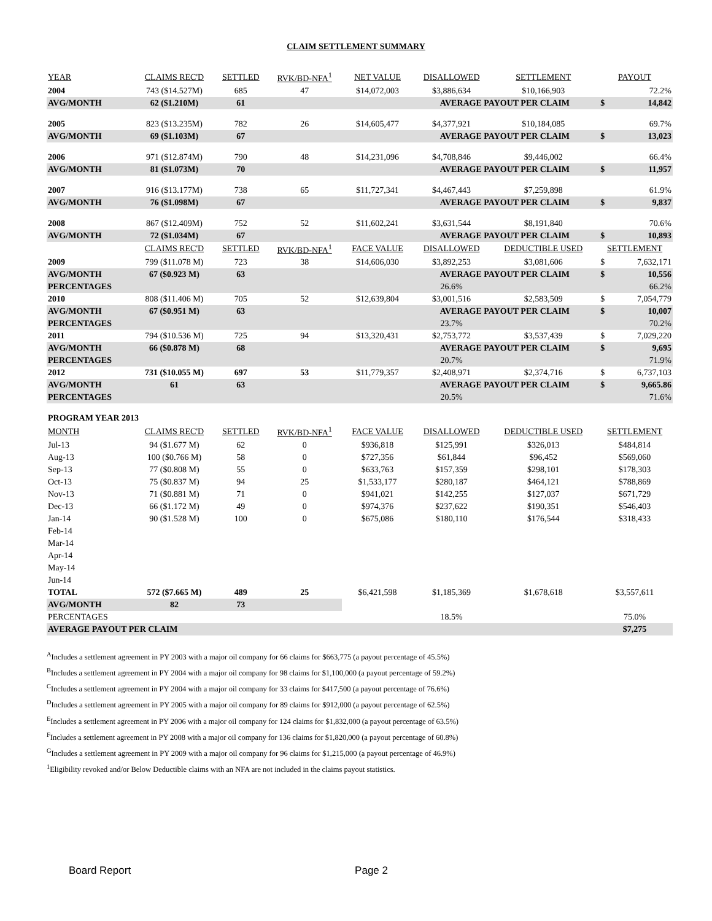CLAIM SETTLEMENT SUMMARY
| YEAR | CLAIMS REC'D | SETTLED | RVK/BD-NFA<sup>1</sup> | NET VALUE | DISALLOWED | SETTLEMENT | PAYOUT | |
| --- | --- | --- | --- | --- | --- | --- | --- | --- |
| 2004 | 743 ($14.527M) | 685 | 47 | $14,072,003 | $3,886,634 | $10,166,903 | | 72.2% |
| AVG/MONTH | 62 ($1.210M) | 61 | | | AVERAGE PAYOUT PER CLAIM | | $ | 14,842 |
| 2005 | 823 ($13.235M) | 782 | 26 | $14,605,477 | $4,377,921 | $10,184,085 | | 69.7% |
| AVG/MONTH | 69 ($1.103M) | 67 | | | AVERAGE PAYOUT PER CLAIM | | $ | 13,023 |
| 2006 | 971 ($12.874M) | 790 | 48 | $14,231,096 | $4,708,846 | $9,446,002 | | 66.4% |
| AVG/MONTH | 81 ($1.073M) | 70 | | | AVERAGE PAYOUT PER CLAIM | | $ | 11,957 |
| 2007 | 916 ($13.177M) | 738 | 65 | $11,727,341 | $4,467,443 | $7,259,898 | | 61.9% |
| AVG/MONTH | 76 ($1.098M) | 67 | | | AVERAGE PAYOUT PER CLAIM | | $ | 9,837 |
| 2008 | 867 ($12.409M) | 752 | 52 | $11,602,241 | $3,631,544 | $8,191,840 | | 70.6% |
| AVG/MONTH | 72 ($1.034M) | 67 | | | AVERAGE PAYOUT PER CLAIM | | $ | 10,893 |
| | CLAIMS REC'D | SETTLED | RVK/BD-NFA<sup>1</sup> | FACE VALUE | DISALLOWED | DEDUCTIBLE USED | SETTLEMENT | |
| 2009 | 799 ($11.078 M) | 723 | 38 | $14,606,030 | $3,892,253 | $3,081,606 | $ | 7,632,171 |
| AVG/MONTH | 67 ($0.923 M) | 63 | | | AVERAGE PAYOUT PER CLAIM | | $ | 10,556 |
| PERCENTAGES | | | | | 26.6% | | | 66.2% |
| 2010 | 808 ($11.406 M) | 705 | 52 | $12,639,804 | $3,001,516 | $2,583,509 | $ | 7,054,779 |
| AVG/MONTH | 67 ($0.951 M) | 63 | | | AVERAGE PAYOUT PER CLAIM | | $ | 10,007 |
| PERCENTAGES | | | | | 23.7% | | | 70.2% |
| 2011 | 794 ($10.536 M) | 725 | 94 | $13,320,431 | $2,753,772 | $3,537,439 | $ | 7,029,220 |
| AVG/MONTH | 66 ($0.878 M) | 68 | | | AVERAGE PAYOUT PER CLAIM | | $ | 9,695 |
| PERCENTAGES | | | | | 20.7% | | | 71.9% |
| 2012 | 731 ($10.055 M) | 697 | 53 | $11,779,357 | $2,408,971 | $2,374,716 | $ | 6,737,103 |
| AVG/MONTH | 61 | 63 | | | AVERAGE PAYOUT PER CLAIM | | $ | 9,665.86 |
| PERCENTAGES | | | | | 20.5% | | | 71.6% |
| PROGRAM YEAR 2013 | | | | | | | | |
| MONTH | CLAIMS REC'D | SETTLED | RVK/BD-NFA<sup>1</sup> | FACE VALUE | DISALLOWED | DEDUCTIBLE USED | SETTLEMENT | |
| Jul-13 | 94 ($1.677 M) | 62 | 0 | $936,818 | $125,991 | $326,013 | $484,814 | |
| Aug-13 | 100 ($0.766 M) | 58 | 0 | $727,356 | $61,844 | $96,452 | $569,060 | |
| Sep-13 | 77 ($0.808 M) | 55 | 0 | $633,763 | $157,359 | $298,101 | $178,303 | |
| Oct-13 | 75 ($0.837 M) | 94 | 25 | $1,533,177 | $280,187 | $464,121 | $788,869 | |
| Nov-13 | 71 ($0.881 M) | 71 | 0 | $941,021 | $142,255 | $127,037 | $671,729 | |
| Dec-13 | 66 ($1.172 M) | 49 | 0 | $974,376 | $237,622 | $190,351 | $546,403 | |
| Jan-14 | 90 ($1.528 M) | 100 | 0 | $675,086 | $180,110 | $176,544 | $318,433 | |
| Feb-14 | | | | | | | | |
| Mar-14 | | | | | | | | |
| Apr-14 | | | | | | | | |
| May-14 | | | | | | | | |
| Jun-14 | | | | | | | | |
| TOTAL | 572 ($7.665 M) | 489 | 25 | $6,421,598 | $1,185,369 | $1,678,618 | $3,557,611 | |
| AVG/MONTH | 82 | 73 | | | | | | |
| PERCENTAGES | | | | | 18.5% | | 75.0% | |
| AVERAGE PAYOUT PER CLAIM | | | | | | | $7,275 | |
<sup>A</sup>Includes a settlement agreement in PY 2003 with a major oil company for 66 claims for $663,775 (a payout percentage of 45.5%)
<sup>B</sup>Includes a settlement agreement in PY 2004 with a major oil company for 98 claims for $1,100,000 (a payout percentage of 59.2%)
<sup>C</sup>Includes a settlement agreement in PY 2004 with a major oil company for 33 claims for $417,500 (a payout percentage of 76.6%)
<sup>D</sup>Includes a settlement agreement in PY 2005 with a major oil company for 89 claims for $912,000 (a payout percentage of 62.5%)
<sup>E</sup>Includes a settlement agreement in PY 2006 with a major oil company for 124 claims for $1,832,000 (a payout percentage of 63.5%)
<sup>F</sup>Includes a settlement agreement in PY 2008 with a major oil company for 136 claims for $1,820,000 (a payout percentage of 60.8%)
<sup>G</sup>Includes a settlement agreement in PY 2009 with a major oil company for 96 claims for $1,215,000 (a payout percentage of 46.9%)
<sup>1</sup> Eligibility revoked and/or Below Deductible claims with an NFA are not included in the claims payout statistics.
Board Report Page 2